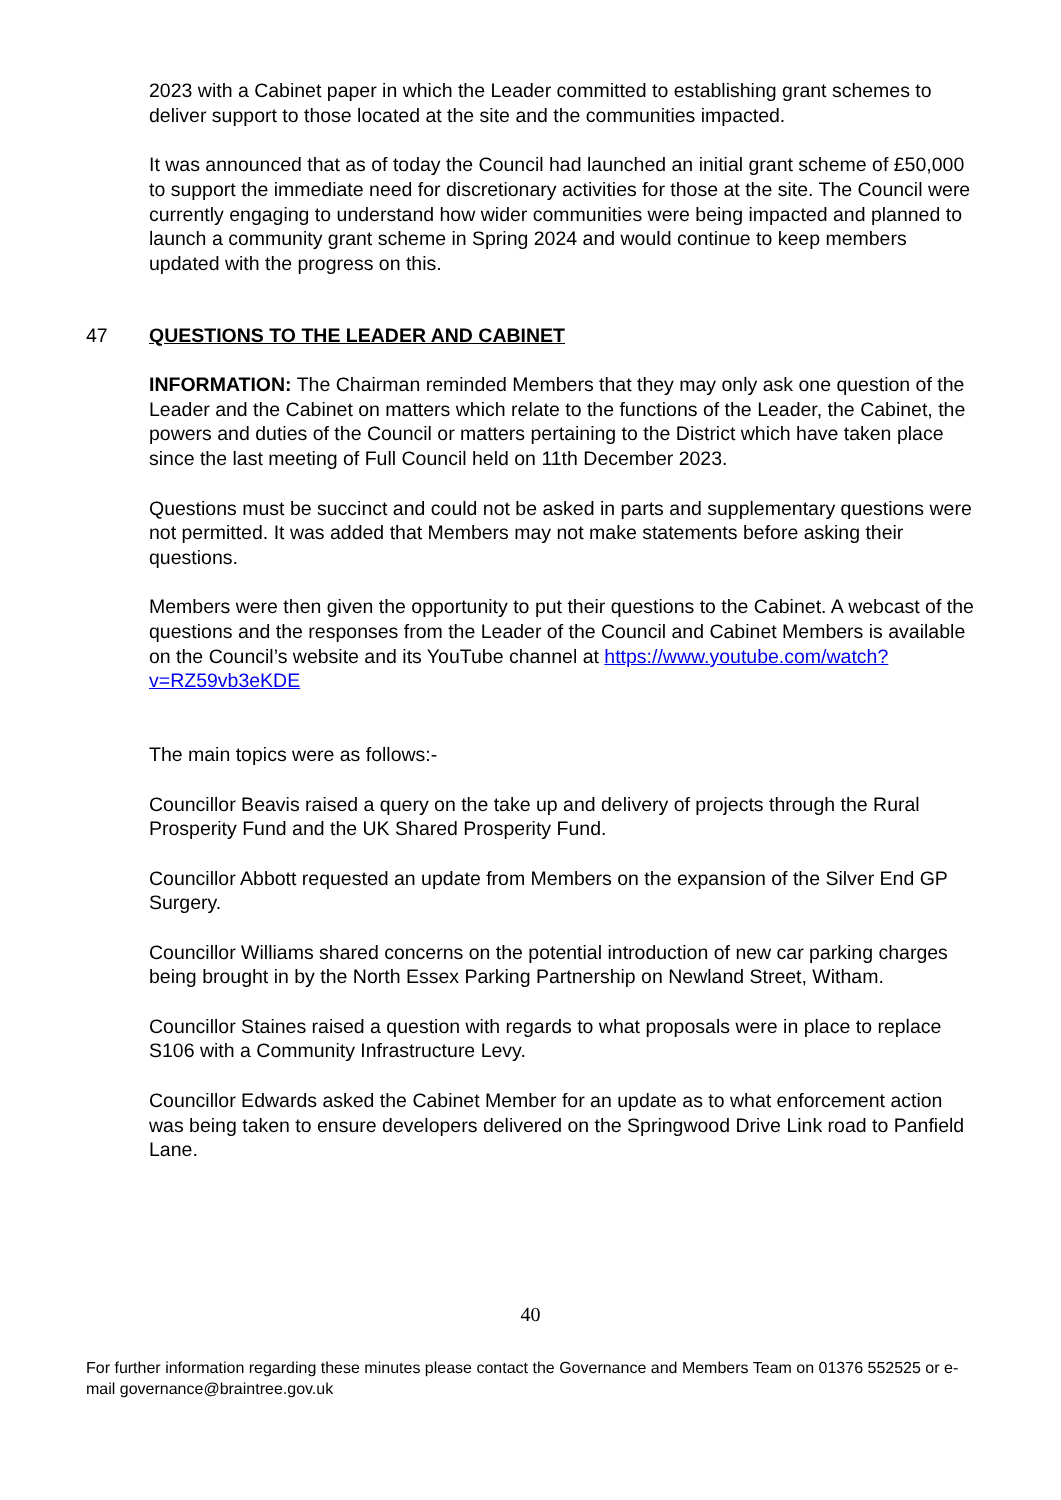2023 with a Cabinet paper in which the Leader committed to establishing grant schemes to deliver support to those located at the site and the communities impacted.
It was announced that as of today the Council had launched an initial grant scheme of £50,000 to support the immediate need for discretionary activities for those at the site. The Council were currently engaging to understand how wider communities were being impacted and planned to launch a community grant scheme in Spring 2024 and would continue to keep members updated with the progress on this.
47 QUESTIONS TO THE LEADER AND CABINET
INFORMATION: The Chairman reminded Members that they may only ask one question of the Leader and the Cabinet on matters which relate to the functions of the Leader, the Cabinet, the powers and duties of the Council or matters pertaining to the District which have taken place since the last meeting of Full Council held on 11th December 2023.
Questions must be succinct and could not be asked in parts and supplementary questions were not permitted. It was added that Members may not make statements before asking their questions.
Members were then given the opportunity to put their questions to the Cabinet. A webcast of the questions and the responses from the Leader of the Council and Cabinet Members is available on the Council’s website and its YouTube channel at https://www.youtube.com/watch?v=RZ59vb3eKDE
The main topics were as follows:-
Councillor Beavis raised a query on the take up and delivery of projects through the Rural Prosperity Fund and the UK Shared Prosperity Fund.
Councillor Abbott requested an update from Members on the expansion of the Silver End GP Surgery.
Councillor Williams shared concerns on the potential introduction of new car parking charges being brought in by the North Essex Parking Partnership on Newland Street, Witham.
Councillor Staines raised a question with regards to what proposals were in place to replace S106 with a Community Infrastructure Levy.
Councillor Edwards asked the Cabinet Member for an update as to what enforcement action was being taken to ensure developers delivered on the Springwood Drive Link road to Panfield Lane.
40
For further information regarding these minutes please contact the Governance and Members Team on 01376 552525 or e-mail governance@braintree.gov.uk